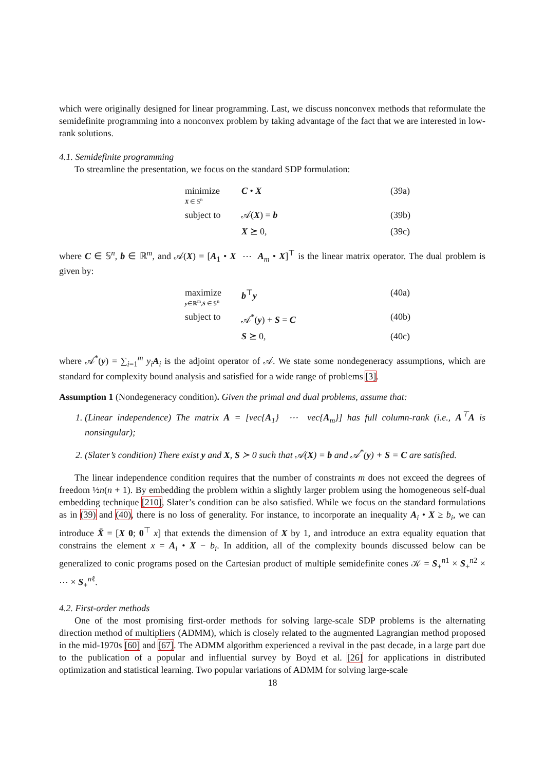which were originally designed for linear programming. Last, we discuss nonconvex methods that reformulate the semidefinite programming into a nonconvex problem by taking advantage of the fact that we are interested in low-rank solutions.
4.1. Semidefinite programming
To streamline the presentation, we focus on the standard SDP formulation:
| minimize X ∈ 𝕊<sup>n</sup> | C • X | (39a) |
| subject to | 𝒜( X ) = b | (39b) |
| | X ⪰ 0, | (39c) |
where C ∈ 𝕊<sup>n</sup>, b ∈ ℝ<sup>m</sup>, and 𝒜(X) = [A<sub>1</sub> • X ⋯ A<sub>m</sub> • X]<sup>⊤</sup> is the linear matrix operator. The dual problem is given by:
| maximize y ∈ℝ<sup>m</sup>, S ∈ 𝕊<sup>n</sup> | b<sup>⊤</sup> y | (40a) |
| subject to | 𝒜<sup>*</sup>( y ) + S = C | (40b) |
| | S ⪰ 0, | (40c) |
where 𝒜<sup>*</sup>(y) = ∑<sub>i=1</sub><sup>m</sup> y<sub>i</sub> A<sub>i</sub> is the adjoint operator of 𝒜. We state some nondegeneracy assumptions, which are standard for complexity bound analysis and satisfied for a wide range of problems [3].
Assumption 1 (Nondegeneracy condition). Given the primal and dual problems, assume that:
1. (Linear independence) The matrix A = [vec{A<sub>1</sub>} ⋯ vec{A<sub>m</sub>}] has full column-rank (i.e., A<sup>⊤</sup>A is nonsingular);
2. (Slater’s condition) There exist y and X, S ≻ 0 such that 𝒜(X) = b and 𝒜<sup>*</sup>(y) + S = C are satisfied.
The linear independence condition requires that the number of constraints m does not exceed the degrees of freedom ½n(n + 1). By embedding the problem within a slightly larger problem using the homogeneous self-dual embedding technique [210], Slater’s condition can be also satisfied. While we focus on the standard formulations as in (39) and (40), there is no loss of generality. For instance, to incorporate an inequality A<sub>i</sub> • X ≥ b<sub>i</sub>, we can introduce X̄ = [X 0; 0<sup>⊤</sup> x] that extends the dimension of X by 1, and introduce an extra equality equation that constrains the element x = A<sub>i</sub> • X − b<sub>i</sub>. In addition, all of the complexity bounds discussed below can be generalized to conic programs posed on the Cartesian product of multiple semidefinite cones 𝒦 = S<sub>+</sub><sup>n1</sup> × S<sub>+</sub><sup>n2</sup> × ⋯ × S<sub>+</sub><sup>nℓ</sup>.
4.2. First-order methods
One of the most promising first-order methods for solving large-scale SDP problems is the alternating direction method of multipliers (ADMM), which is closely related to the augmented Lagrangian method proposed in the mid-1970s [60] and [67]. The ADMM algorithm experienced a revival in the past decade, in a large part due to the publication of a popular and influential survey by Boyd et al. [26] for applications in distributed optimization and statistical learning. Two popular variations of ADMM for solving large-scale
18